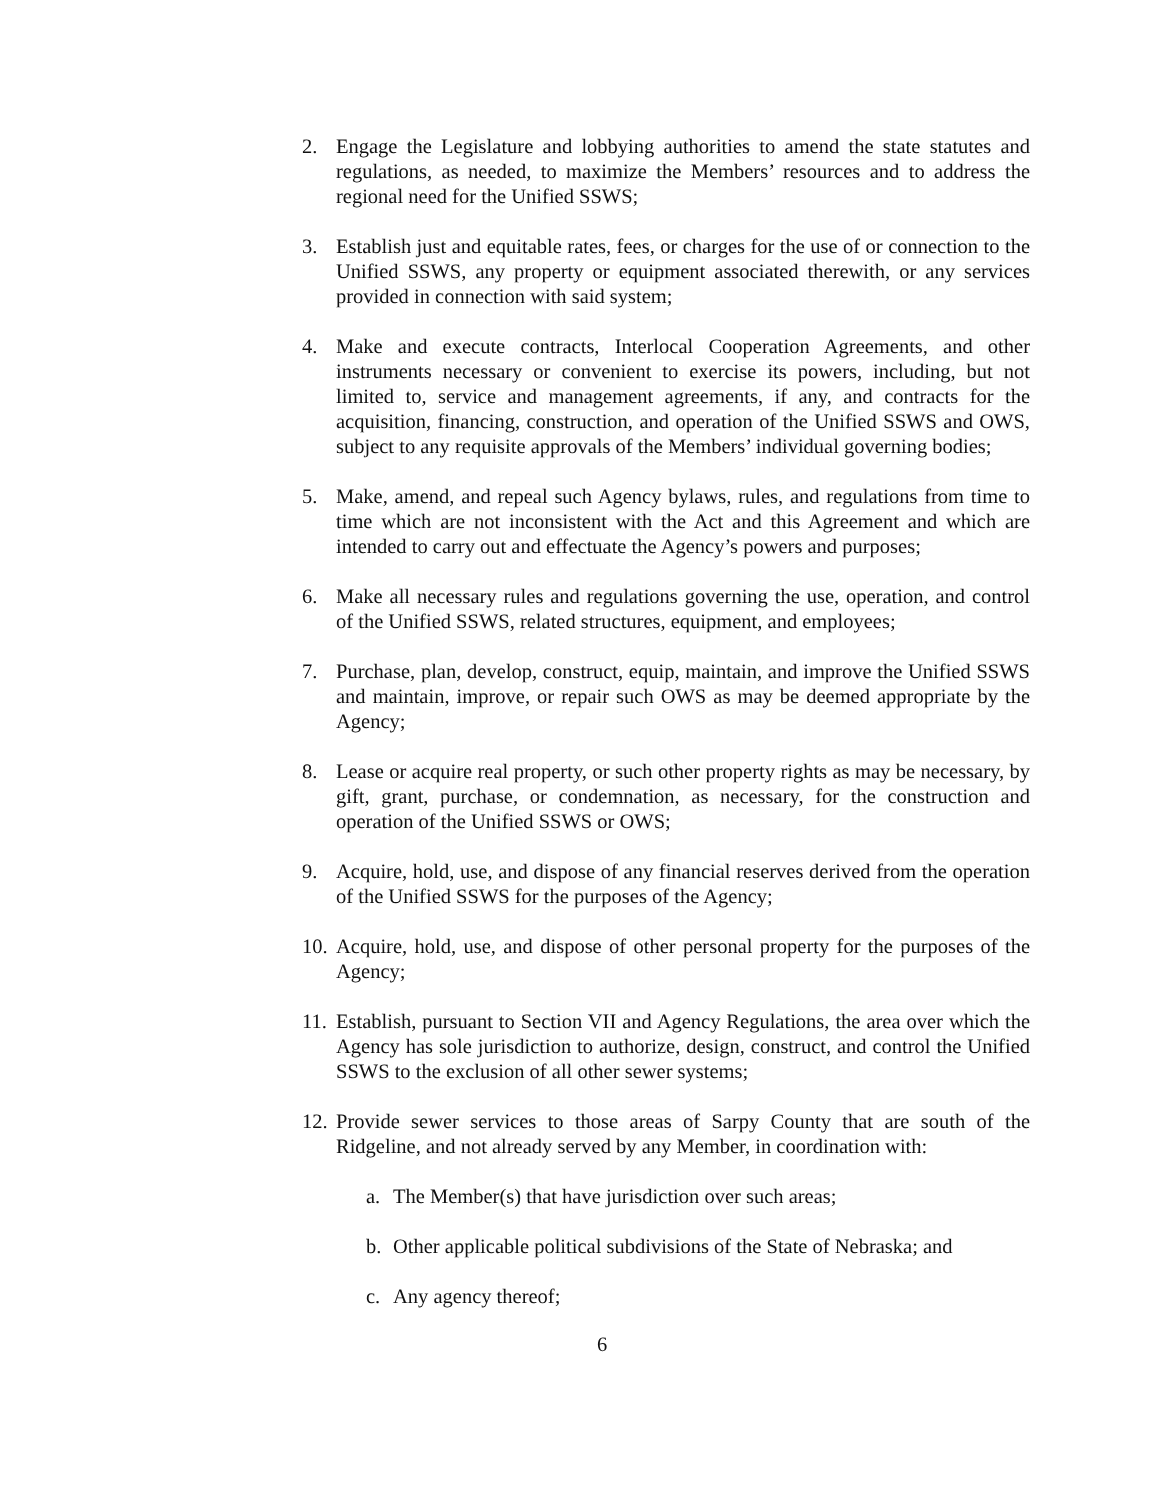2. Engage the Legislature and lobbying authorities to amend the state statutes and regulations, as needed, to maximize the Members’ resources and to address the regional need for the Unified SSWS;
3. Establish just and equitable rates, fees, or charges for the use of or connection to the Unified SSWS, any property or equipment associated therewith, or any services provided in connection with said system;
4. Make and execute contracts, Interlocal Cooperation Agreements, and other instruments necessary or convenient to exercise its powers, including, but not limited to, service and management agreements, if any, and contracts for the acquisition, financing, construction, and operation of the Unified SSWS and OWS, subject to any requisite approvals of the Members’ individual governing bodies;
5. Make, amend, and repeal such Agency bylaws, rules, and regulations from time to time which are not inconsistent with the Act and this Agreement and which are intended to carry out and effectuate the Agency’s powers and purposes;
6. Make all necessary rules and regulations governing the use, operation, and control of the Unified SSWS, related structures, equipment, and employees;
7. Purchase, plan, develop, construct, equip, maintain, and improve the Unified SSWS and maintain, improve, or repair such OWS as may be deemed appropriate by the Agency;
8. Lease or acquire real property, or such other property rights as may be necessary, by gift, grant, purchase, or condemnation, as necessary, for the construction and operation of the Unified SSWS or OWS;
9. Acquire, hold, use, and dispose of any financial reserves derived from the operation of the Unified SSWS for the purposes of the Agency;
10. Acquire, hold, use, and dispose of other personal property for the purposes of the Agency;
11. Establish, pursuant to Section VII and Agency Regulations, the area over which the Agency has sole jurisdiction to authorize, design, construct, and control the Unified SSWS to the exclusion of all other sewer systems;
12. Provide sewer services to those areas of Sarpy County that are south of the Ridgeline, and not already served by any Member, in coordination with:
a. The Member(s) that have jurisdiction over such areas;
b. Other applicable political subdivisions of the State of Nebraska; and
c. Any agency thereof;
6